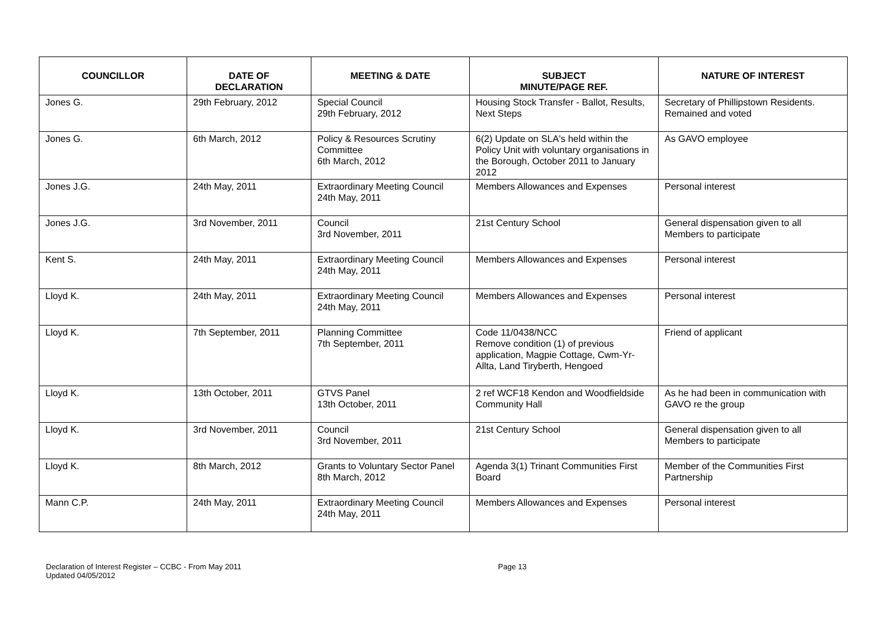| COUNCILLOR | DATE OF DECLARATION | MEETING & DATE | SUBJECT MINUTE/PAGE REF. | NATURE OF INTEREST |
| --- | --- | --- | --- | --- |
| Jones G. | 29th February, 2012 | Special Council 29th February, 2012 | Housing Stock Transfer - Ballot, Results, Next Steps | Secretary of Phillipstown Residents. Remained and voted |
| Jones G. | 6th March, 2012 | Policy & Resources Scrutiny Committee 6th March, 2012 | 6(2) Update on SLA's held within the Policy Unit with voluntary organisations in the Borough, October 2011 to January 2012 | As GAVO employee |
| Jones J.G. | 24th May, 2011 | Extraordinary Meeting Council 24th May, 2011 | Members Allowances and Expenses | Personal interest |
| Jones J.G. | 3rd November, 2011 | Council 3rd November, 2011 | 21st Century School | General dispensation given to all Members to participate |
| Kent S. | 24th May, 2011 | Extraordinary Meeting Council 24th May, 2011 | Members Allowances and Expenses | Personal interest |
| Lloyd K. | 24th May, 2011 | Extraordinary Meeting Council 24th May, 2011 | Members Allowances and Expenses | Personal interest |
| Lloyd K. | 7th September, 2011 | Planning Committee 7th September, 2011 | Code 11/0438/NCC Remove condition (1) of previous application, Magpie Cottage, Cwm-Yr-Allta, Land Tiryberth, Hengoed | Friend of applicant |
| Lloyd K. | 13th October, 2011 | GTVS Panel 13th October, 2011 | 2 ref WCF18 Kendon and Woodfieldside Community Hall | As he had been in communication with GAVO re the group |
| Lloyd K. | 3rd November, 2011 | Council 3rd November, 2011 | 21st Century School | General dispensation given to all Members to participate |
| Lloyd K. | 8th March, 2012 | Grants to Voluntary Sector Panel 8th March, 2012 | Agenda 3(1) Trinant Communities First Board | Member of the Communities First Partnership |
| Mann C.P. | 24th May, 2011 | Extraordinary Meeting Council 24th May, 2011 | Members Allowances and Expenses | Personal interest |
Declaration of Interest Register – CCBC - From May 2011 Page 13
Updated 04/05/2012